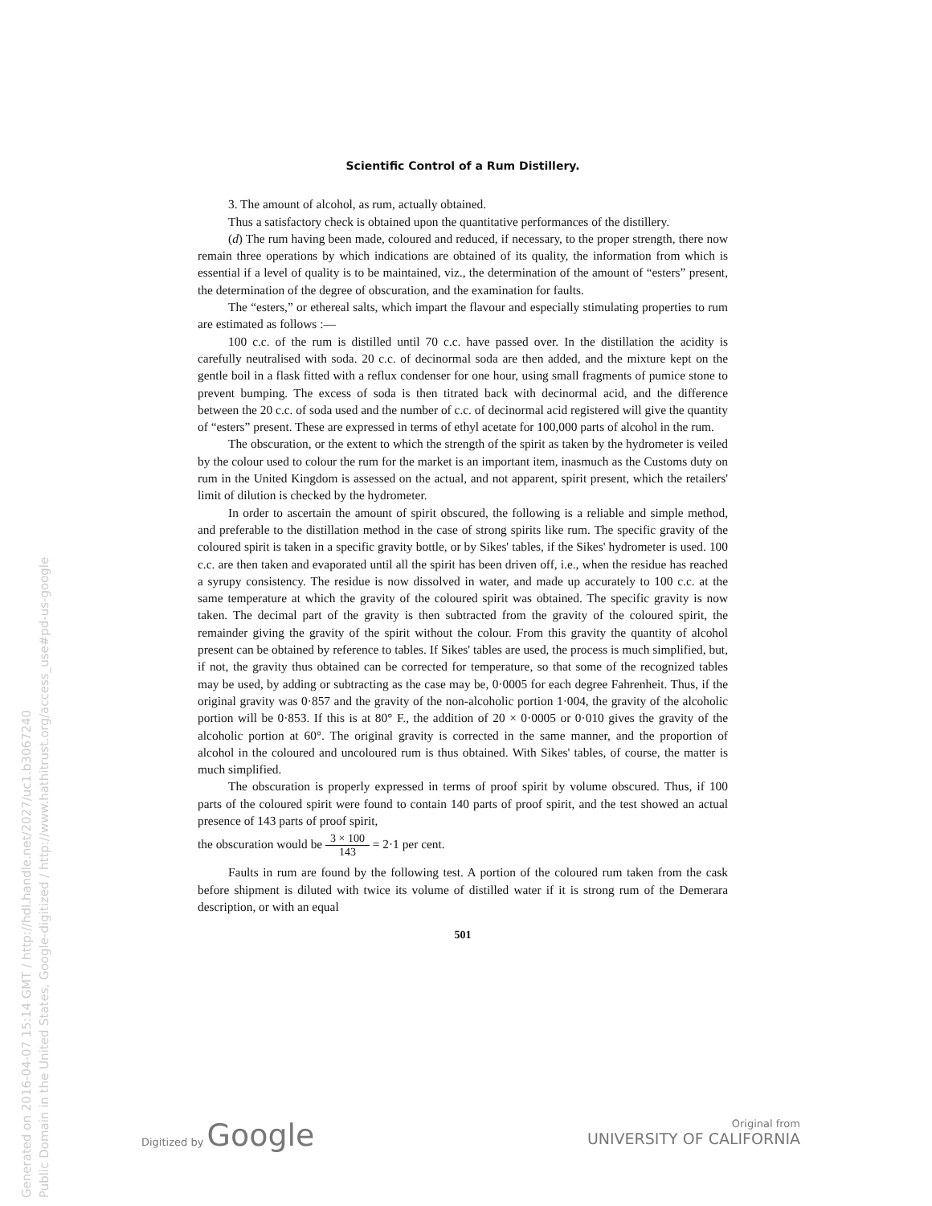Generated on 2016-04-07 15:14 GMT / http://hdl.handle.net/2027/uc1.b3067240
Public Domain in the United States, Google-digitized / http://www.hathitrust.org/access_use#pd-us-google
Scientific Control of a Rum Distillery.
3. The amount of alcohol, as rum, actually obtained.
Thus a satisfactory check is obtained upon the quantitative performances of the distillery.
(d) The rum having been made, coloured and reduced, if necessary, to the proper strength, there now remain three operations by which indications are obtained of its quality, the information from which is essential if a level of quality is to be maintained, viz., the determination of the amount of “esters” present, the determination of the degree of obscuration, and the examination for faults.
The “esters,” or ethereal salts, which impart the flavour and especially stimulating properties to rum are estimated as follows :—
100 c.c. of the rum is distilled until 70 c.c. have passed over. In the distillation the acidity is carefully neutralised with soda. 20 c.c. of decinormal soda are then added, and the mixture kept on the gentle boil in a flask fitted with a reflux condenser for one hour, using small fragments of pumice stone to prevent bumping. The excess of soda is then titrated back with decinormal acid, and the difference between the 20 c.c. of soda used and the number of c.c. of decinormal acid registered will give the quantity of “esters” present. These are expressed in terms of ethyl acetate for 100,000 parts of alcohol in the rum.
The obscuration, or the extent to which the strength of the spirit as taken by the hydrometer is veiled by the colour used to colour the rum for the market is an important item, inasmuch as the Customs duty on rum in the United Kingdom is assessed on the actual, and not apparent, spirit present, which the retailers' limit of dilution is checked by the hydrometer.
In order to ascertain the amount of spirit obscured, the following is a reliable and simple method, and preferable to the distillation method in the case of strong spirits like rum. The specific gravity of the coloured spirit is taken in a specific gravity bottle, or by Sikes' tables, if the Sikes' hydrometer is used. 100 c.c. are then taken and evaporated until all the spirit has been driven off, i.e., when the residue has reached a syrupy consistency. The residue is now dissolved in water, and made up accurately to 100 c.c. at the same temperature at which the gravity of the coloured spirit was obtained. The specific gravity is now taken. The decimal part of the gravity is then subtracted from the gravity of the coloured spirit, the remainder giving the gravity of the spirit without the colour. From this gravity the quantity of alcohol present can be obtained by reference to tables. If Sikes' tables are used, the process is much simplified, but, if not, the gravity thus obtained can be corrected for temperature, so that some of the recognized tables may be used, by adding or subtracting as the case may be, 0·0005 for each degree Fahrenheit. Thus, if the original gravity was 0·857 and the gravity of the non-alcoholic portion 1·004, the gravity of the alcoholic portion will be 0·853. If this is at 80° F., the addition of 20 × 0·0005 or 0·010 gives the gravity of the alcoholic portion at 60°. The original gravity is corrected in the same manner, and the proportion of alcohol in the coloured and uncoloured rum is thus obtained. With Sikes' tables, of course, the matter is much simplified.
The obscuration is properly expressed in terms of proof spirit by volume obscured. Thus, if 100 parts of the coloured spirit were found to contain 140 parts of proof spirit, and the test showed an actual presence of 143 parts of proof spirit,
the obscuration would be 3 × 100 143 = 2·1 per cent.
Faults in rum are found by the following test. A portion of the coloured rum taken from the cask before shipment is diluted with twice its volume of distilled water if it is strong rum of the Demerara description, or with an equal
501
Digitized by Google
Original from
UNIVERSITY OF CALIFORNIA